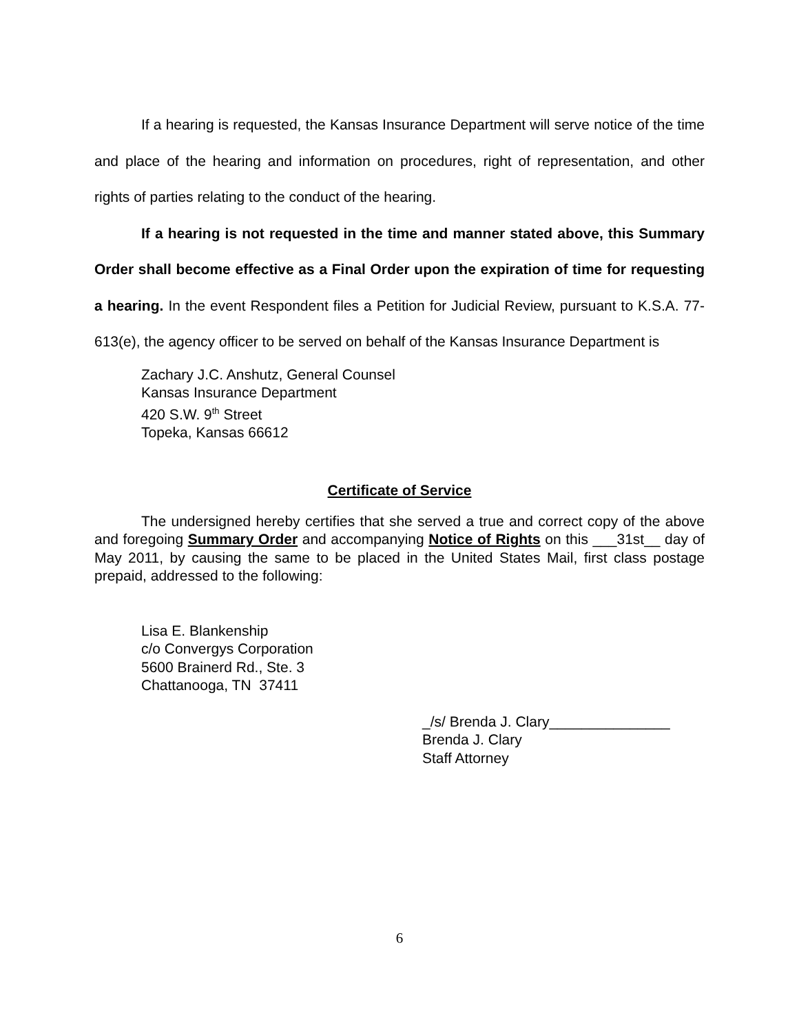If a hearing is requested, the Kansas Insurance Department will serve notice of the time and place of the hearing and information on procedures, right of representation, and other rights of parties relating to the conduct of the hearing.
If a hearing is not requested in the time and manner stated above, this Summary Order shall become effective as a Final Order upon the expiration of time for requesting a hearing. In the event Respondent files a Petition for Judicial Review, pursuant to K.S.A. 77-613(e), the agency officer to be served on behalf of the Kansas Insurance Department is
Zachary J.C. Anshutz, General Counsel
Kansas Insurance Department
420 S.W. 9<sup>th</sup> Street
Topeka, Kansas 66612
Certificate of Service
The undersigned hereby certifies that she served a true and correct copy of the above and foregoing Summary Order and accompanying Notice of Rights on this ___31st__ day of May 2011, by causing the same to be placed in the United States Mail, first class postage prepaid, addressed to the following:
Lisa E. Blankenship
c/o Convergys Corporation
5600 Brainerd Rd., Ste. 3
Chattanooga, TN 37411
_/s/ Brenda J. Clary_______________
Brenda J. Clary
Staff Attorney
6